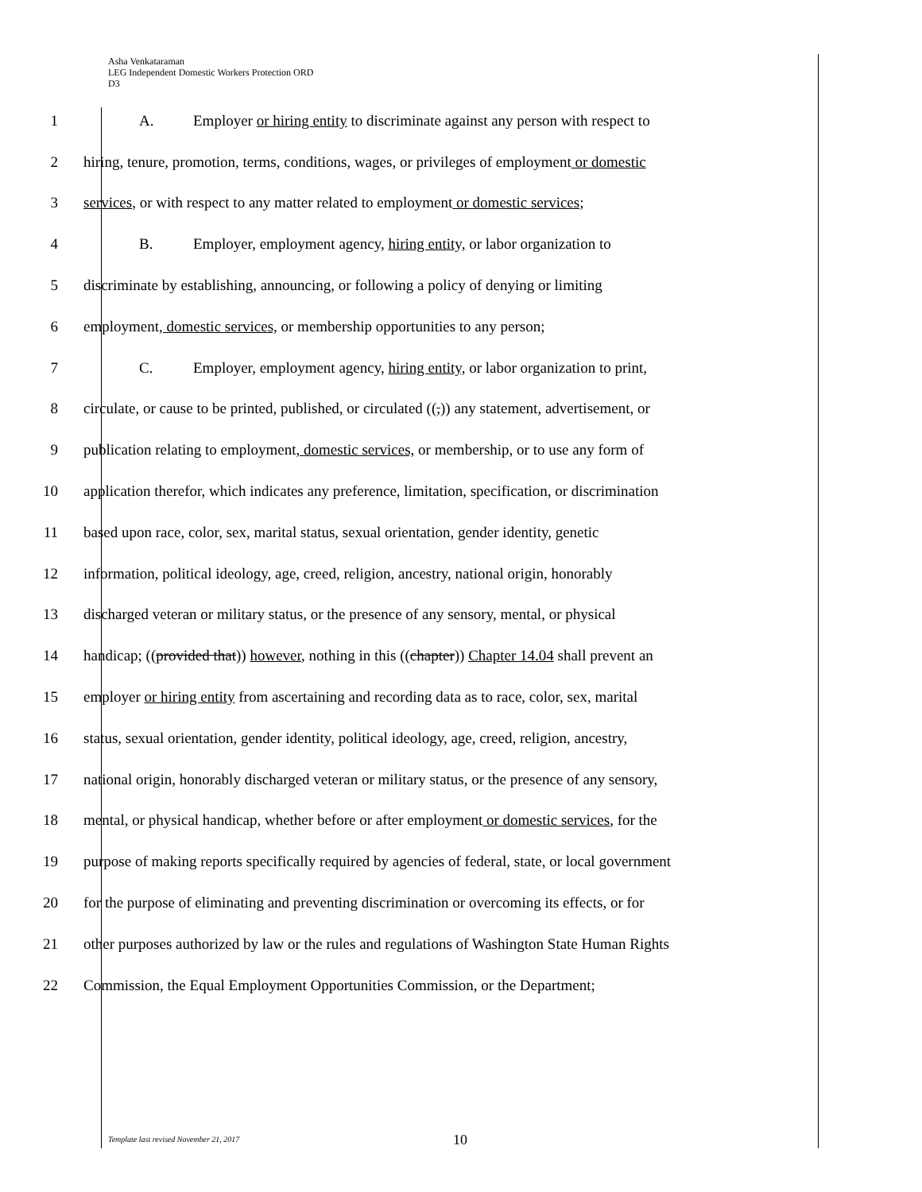Asha Venkataraman
LEG Independent Domestic Workers Protection ORD
D3
1 A. Employer or hiring entity to discriminate against any person with respect to
2 hiring, tenure, promotion, terms, conditions, wages, or privileges of employment or domestic
3 services, or with respect to any matter related to employment or domestic services;
4 B. Employer, employment agency, hiring entity, or labor organization to
5 discriminate by establishing, announcing, or following a policy of denying or limiting
6 employment, domestic services, or membership opportunities to any person;
7 C. Employer, employment agency, hiring entity, or labor organization to print,
8 circulate, or cause to be printed, published, or circulated ((,)) any statement, advertisement, or
9 publication relating to employment, domestic services, or membership, or to use any form of
10 application therefor, which indicates any preference, limitation, specification, or discrimination
11 based upon race, color, sex, marital status, sexual orientation, gender identity, genetic
12 information, political ideology, age, creed, religion, ancestry, national origin, honorably
13 discharged veteran or military status, or the presence of any sensory, mental, or physical
14 handicap; ((provided that)) however, nothing in this ((chapter)) Chapter 14.04 shall prevent an
15 employer or hiring entity from ascertaining and recording data as to race, color, sex, marital
16 status, sexual orientation, gender identity, political ideology, age, creed, religion, ancestry,
17 national origin, honorably discharged veteran or military status, or the presence of any sensory,
18 mental, or physical handicap, whether before or after employment or domestic services, for the
19 purpose of making reports specifically required by agencies of federal, state, or local government
20 for the purpose of eliminating and preventing discrimination or overcoming its effects, or for
21 other purposes authorized by law or the rules and regulations of Washington State Human Rights
22 Commission, the Equal Employment Opportunities Commission, or the Department;
Template last revised November 21, 2017
10